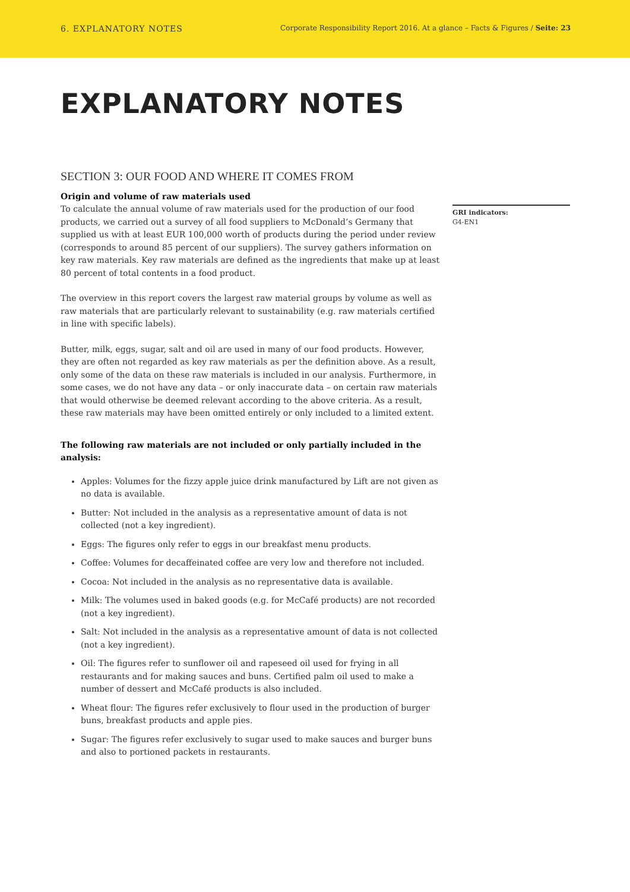6. EXPLANATORY NOTES Corporate Responsibility Report 2016. At a glance – Facts & Figures / Seite: 23
EXPLANATORY NOTES
SECTION 3: OUR FOOD AND WHERE IT COMES FROM
Origin and volume of raw materials used
To calculate the annual volume of raw materials used for the production of our food products, we carried out a survey of all food suppliers to McDonald’s Germany that supplied us with at least EUR 100,000 worth of products during the period under review (corresponds to around 85 percent of our suppliers). The survey gathers information on key raw materials. Key raw materials are defined as the ingredients that make up at least 80 percent of total contents in a food product.
The overview in this report covers the largest raw material groups by volume as well as raw materials that are particularly relevant to sustainability (e.g. raw materials certified in line with specific labels).
Butter, milk, eggs, sugar, salt and oil are used in many of our food products. However, they are often not regarded as key raw materials as per the definition above. As a result, only some of the data on these raw materials is included in our analysis. Furthermore, in some cases, we do not have any data – or only inaccurate data – on certain raw materials that would otherwise be deemed relevant according to the above criteria. As a result, these raw materials may have been omitted entirely or only included to a limited extent.
The following raw materials are not included or only partially included in the analysis:
Apples: Volumes for the fizzy apple juice drink manufactured by Lift are not given as no data is available.
Butter: Not included in the analysis as a representative amount of data is not collected (not a key ingredient).
Eggs: The figures only refer to eggs in our breakfast menu products.
Coffee: Volumes for decaffeinated coffee are very low and therefore not included.
Cocoa: Not included in the analysis as no representative data is available.
Milk: The volumes used in baked goods (e.g. for McCafé products) are not recorded (not a key ingredient).
Salt: Not included in the analysis as a representative amount of data is not collected (not a key ingredient).
Oil: The figures refer to sunflower oil and rapeseed oil used for frying in all restaurants and for making sauces and buns. Certified palm oil used to make a number of dessert and McCafé products is also included.
Wheat flour: The figures refer exclusively to flour used in the production of burger buns, breakfast products and apple pies.
Sugar: The figures refer exclusively to sugar used to make sauces and burger buns and also to portioned packets in restaurants.
GRI indicators:
G4-EN1